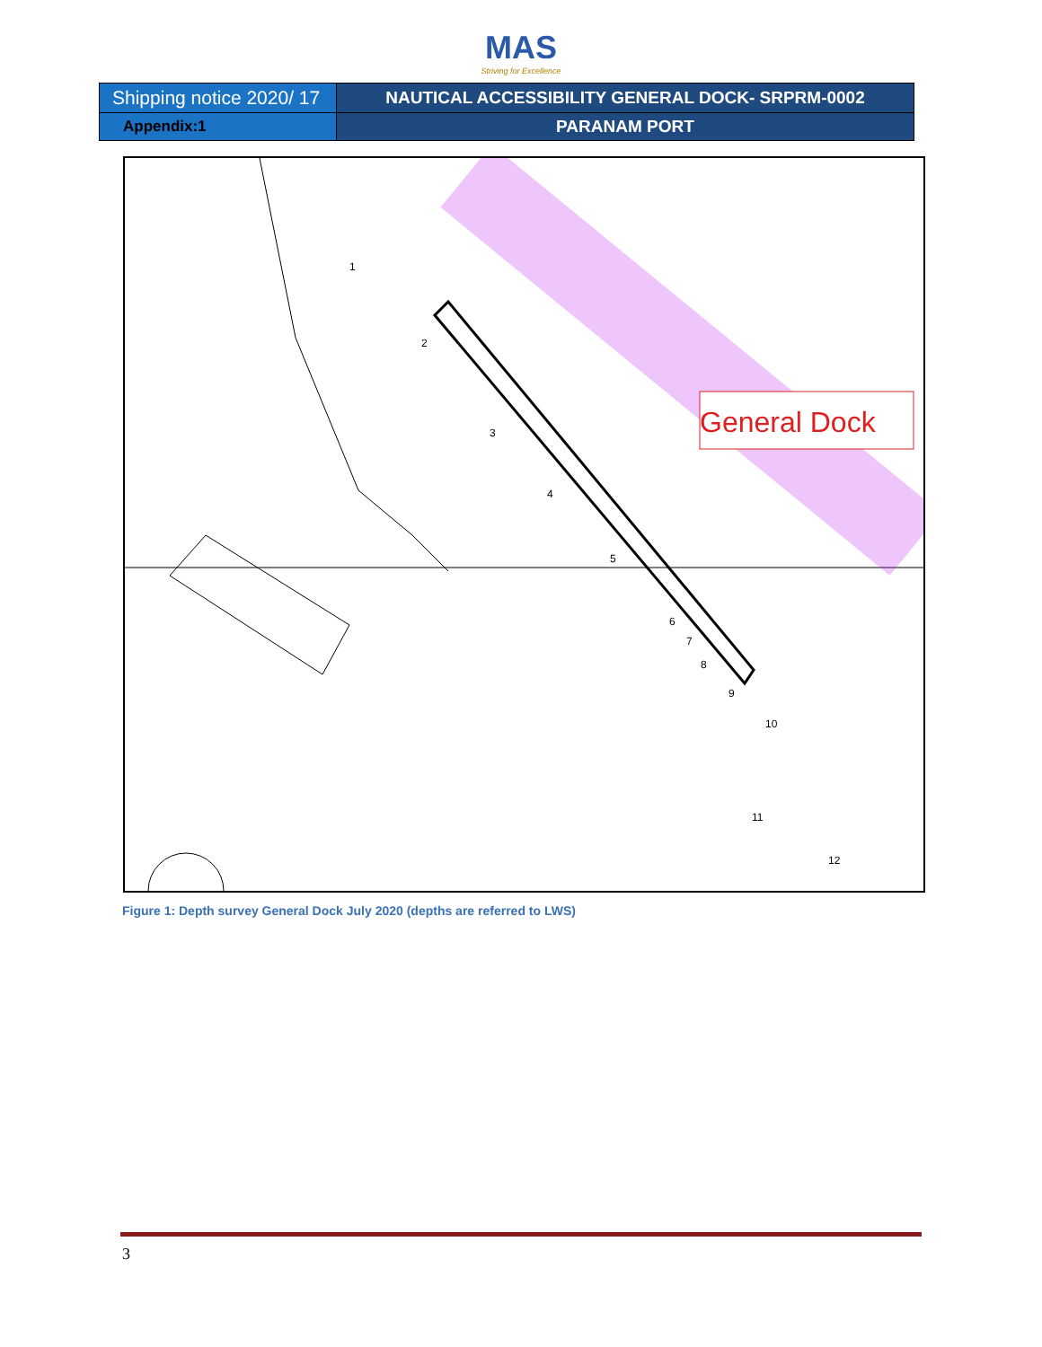MAS
Striving for Excellence
| Shipping notice 2020/ 17 | NAUTICAL ACCESSIBILITY GENERAL DOCK- SRPRM-0002 |
| Appendix:1 | PARANAM PORT |
General Dock
1
2
3
4
5
6
7
8
9
10
11
12
Figure 1: Depth survey General Dock July 2020 (depths are referred to LWS)
3